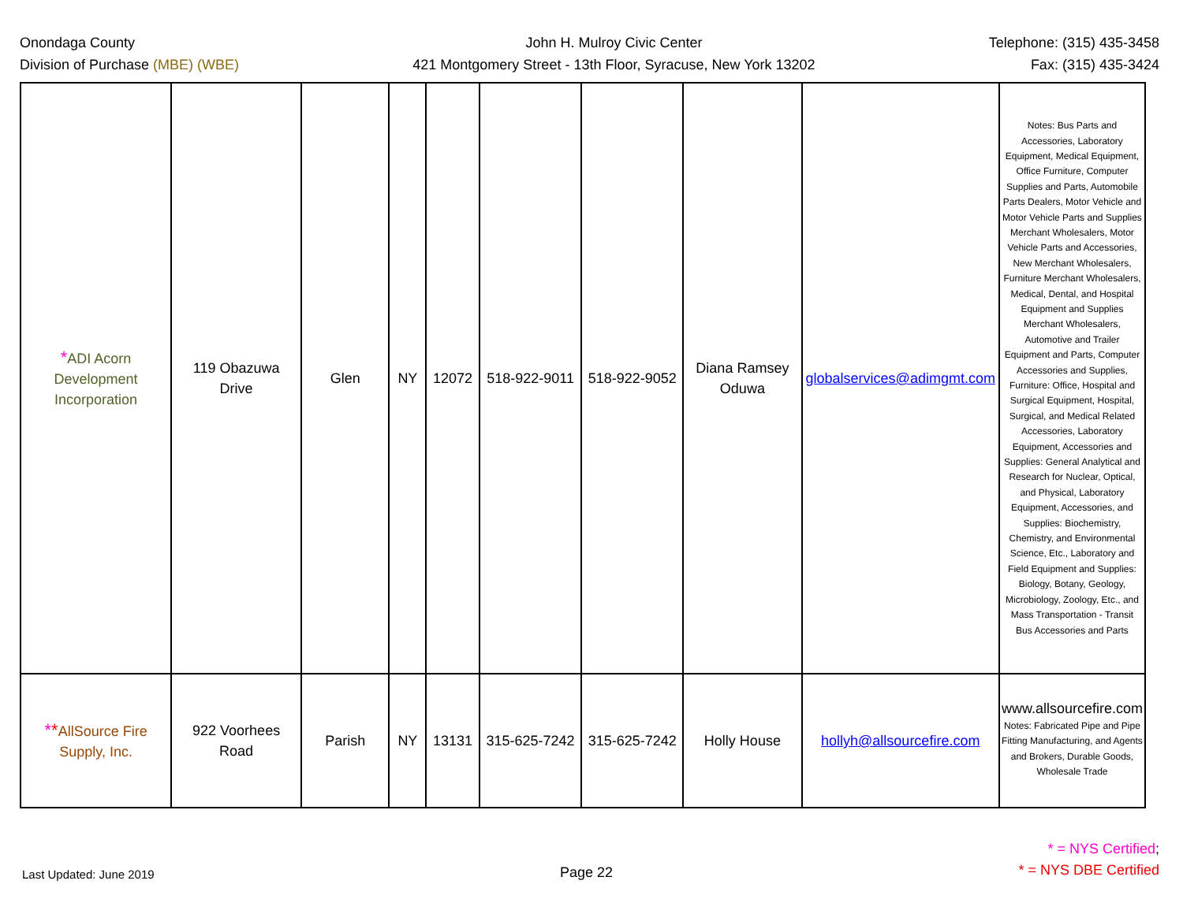Onondaga County
Division of Purchase (MBE) (WBE)
John H. Mulroy Civic Center
421 Montgomery Street - 13th Floor, Syracuse, New York 13202
Telephone: (315) 435-3458
Fax: (315) 435-3424
| * ADI Acorn Development Incorporation | 119 Obazuwa Drive | Glen | NY | 12072 | 518-922-9011 | 518-922-9052 | Diana Ramsey Oduwa | globalservices@adimgmt.com | Notes: Bus Parts and Accessories, Laboratory Equipment, Medical Equipment, Office Furniture, Computer Supplies and Parts, Automobile Parts Dealers, Motor Vehicle and Motor Vehicle Parts and Supplies Merchant Wholesalers, Motor Vehicle Parts and Accessories, New Merchant Wholesalers, Furniture Merchant Wholesalers, Medical, Dental, and Hospital Equipment and Supplies Merchant Wholesalers, Automotive and Trailer Equipment and Parts, Computer Accessories and Supplies, Furniture: Office, Hospital and Surgical Equipment, Hospital, Surgical, and Medical Related Accessories, Laboratory Equipment, Accessories and Supplies: General Analytical and Research for Nuclear, Optical, and Physical, Laboratory Equipment, Accessories, and Supplies: Biochemistry, Chemistry, and Environmental Science, Etc., Laboratory and Field Equipment and Supplies: Biology, Botany, Geology, Microbiology, Zoology, Etc., and Mass Transportation - Transit Bus Accessories and Parts |
| * * AllSource Fire Supply, Inc. | 922 Voorhees Road | Parish | NY | 13131 | 315-625-7242 | 315-625-7242 | Holly House | hollyh@allsourcefire.com | www.allsourcefire.com Notes: Fabricated Pipe and Pipe Fitting Manufacturing, and Agents and Brokers, Durable Goods, Wholesale Trade |
Last Updated: June 2019
Page 22
* = NYS Certified;
* = NYS DBE Certified